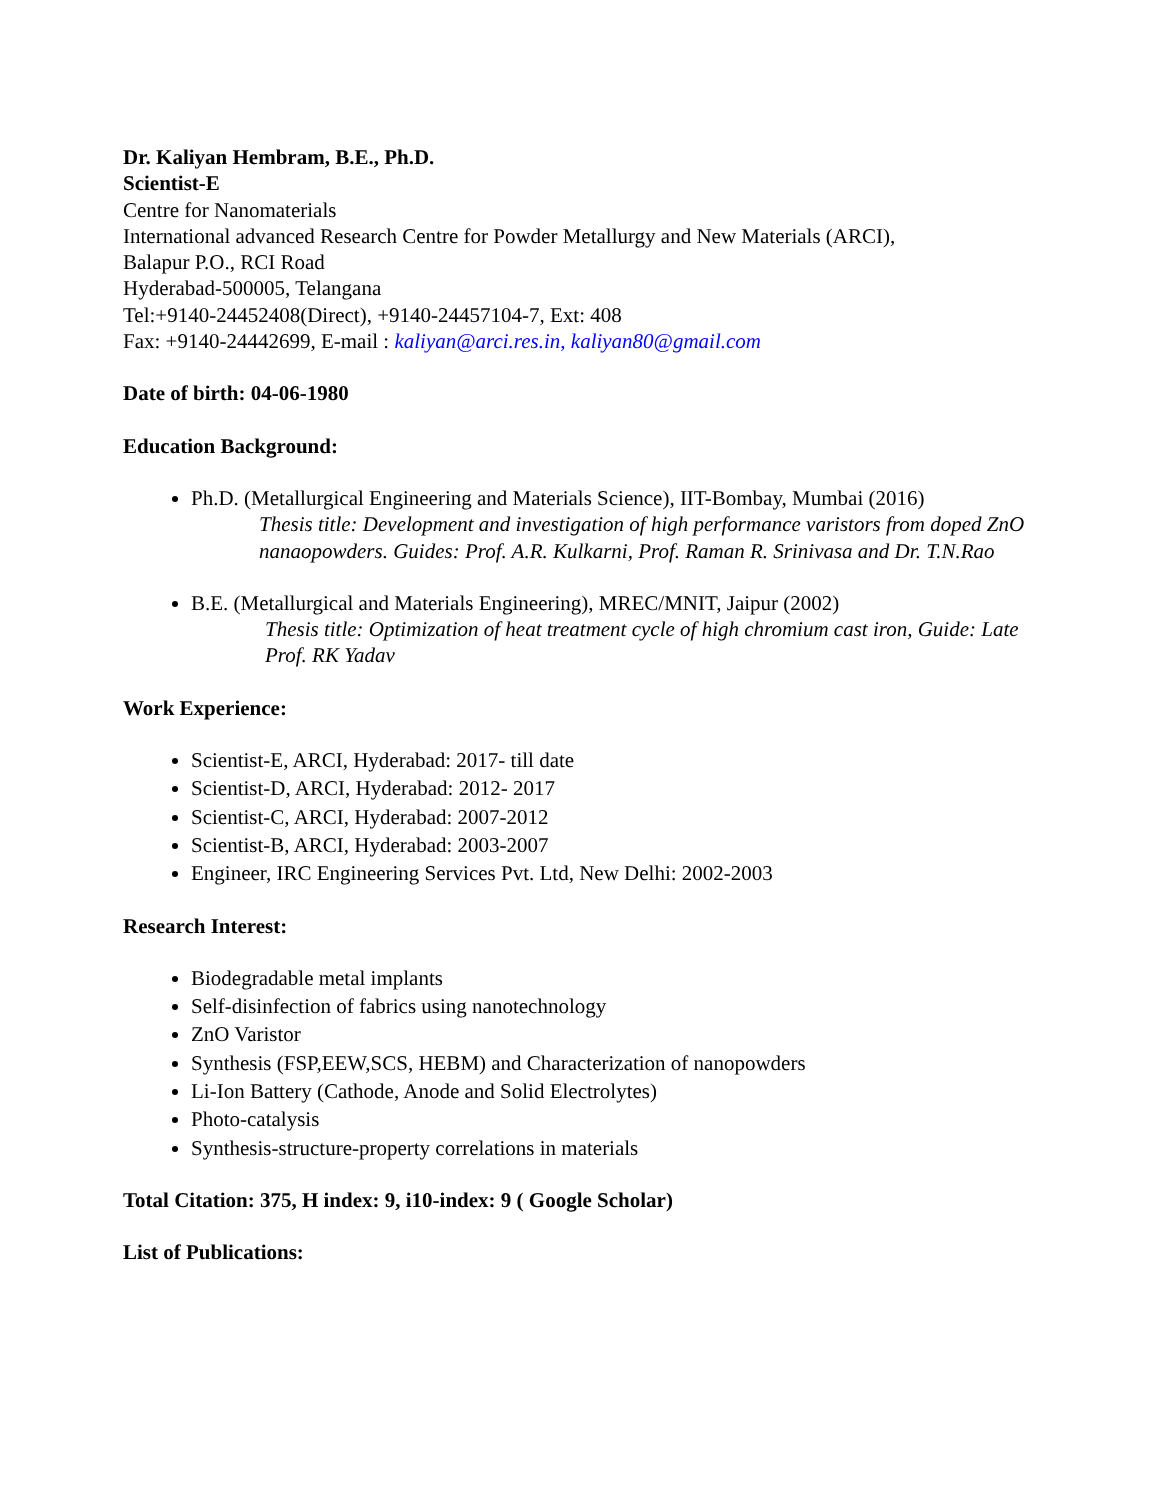Dr. Kaliyan Hembram, B.E., Ph.D.
Scientist-E
Centre for Nanomaterials
International advanced Research Centre for Powder Metallurgy and New Materials (ARCI),
Balapur P.O., RCI Road
Hyderabad-500005, Telangana
Tel:+9140-24452408(Direct), +9140-24457104-7, Ext: 408
Fax: +9140-24442699, E-mail : kaliyan@arci.res.in, kaliyan80@gmail.com
Date of birth: 04-06-1980
Education Background:
Ph.D. (Metallurgical Engineering and Materials Science), IIT-Bombay, Mumbai (2016)
Thesis title: Development and investigation of high performance varistors from doped ZnO nanaopowders. Guides: Prof. A.R. Kulkarni, Prof. Raman R. Srinivasa and Dr. T.N.Rao
B.E. (Metallurgical and Materials Engineering), MREC/MNIT, Jaipur (2002)
Thesis title: Optimization of heat treatment cycle of high chromium cast iron, Guide: Late Prof. RK Yadav
Work Experience:
Scientist-E, ARCI, Hyderabad: 2017- till date
Scientist-D, ARCI, Hyderabad: 2012- 2017
Scientist-C, ARCI, Hyderabad: 2007-2012
Scientist-B, ARCI, Hyderabad: 2003-2007
Engineer, IRC Engineering Services Pvt. Ltd, New Delhi: 2002-2003
Research Interest:
Biodegradable metal implants
Self-disinfection of fabrics using nanotechnology
ZnO Varistor
Synthesis (FSP,EEW,SCS, HEBM) and Characterization of nanopowders
Li-Ion Battery (Cathode, Anode and Solid Electrolytes)
Photo-catalysis
Synthesis-structure-property correlations in materials
Total Citation: 375, H index: 9, i10-index: 9 ( Google Scholar)
List of Publications: